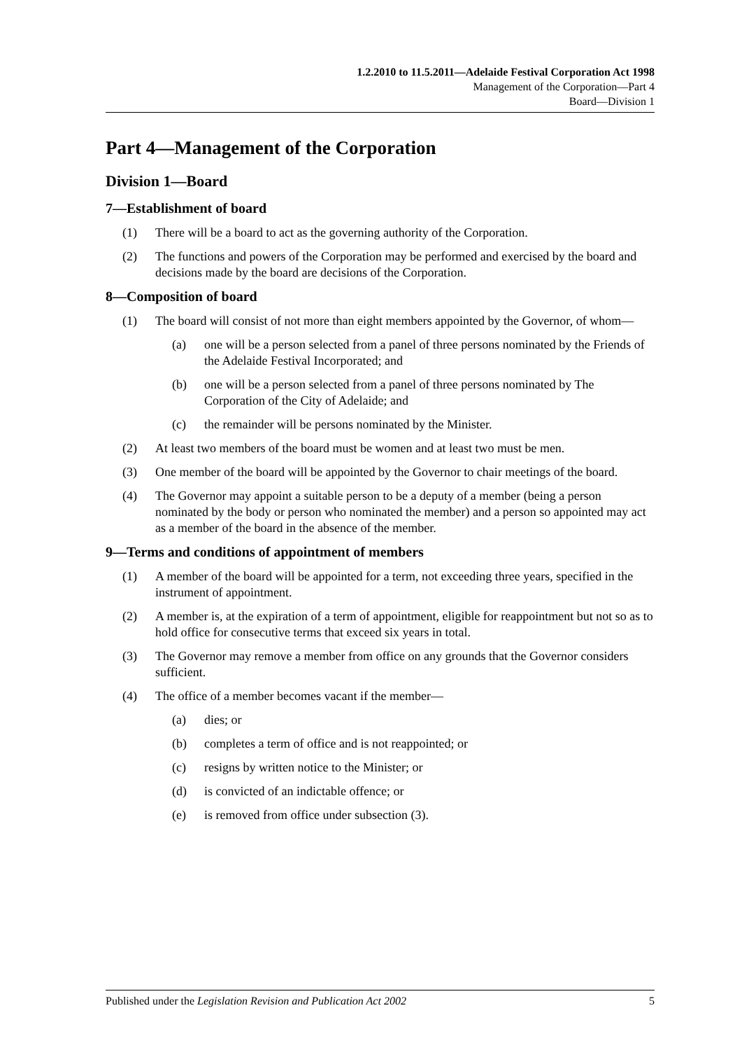1.2.2010 to 11.5.2011—Adelaide Festival Corporation Act 1998
Management of the Corporation—Part 4
Board—Division 1
Part 4—Management of the Corporation
Division 1—Board
7—Establishment of board
(1) There will be a board to act as the governing authority of the Corporation.
(2) The functions and powers of the Corporation may be performed and exercised by the board and decisions made by the board are decisions of the Corporation.
8—Composition of board
(1) The board will consist of not more than eight members appointed by the Governor, of whom—
(a) one will be a person selected from a panel of three persons nominated by the Friends of the Adelaide Festival Incorporated; and
(b) one will be a person selected from a panel of three persons nominated by The Corporation of the City of Adelaide; and
(c) the remainder will be persons nominated by the Minister.
(2) At least two members of the board must be women and at least two must be men.
(3) One member of the board will be appointed by the Governor to chair meetings of the board.
(4) The Governor may appoint a suitable person to be a deputy of a member (being a person nominated by the body or person who nominated the member) and a person so appointed may act as a member of the board in the absence of the member.
9—Terms and conditions of appointment of members
(1) A member of the board will be appointed for a term, not exceeding three years, specified in the instrument of appointment.
(2) A member is, at the expiration of a term of appointment, eligible for reappointment but not so as to hold office for consecutive terms that exceed six years in total.
(3) The Governor may remove a member from office on any grounds that the Governor considers sufficient.
(4) The office of a member becomes vacant if the member—
(a) dies; or
(b) completes a term of office and is not reappointed; or
(c) resigns by written notice to the Minister; or
(d) is convicted of an indictable offence; or
(e) is removed from office under subsection (3).
Published under the Legislation Revision and Publication Act 2002 5